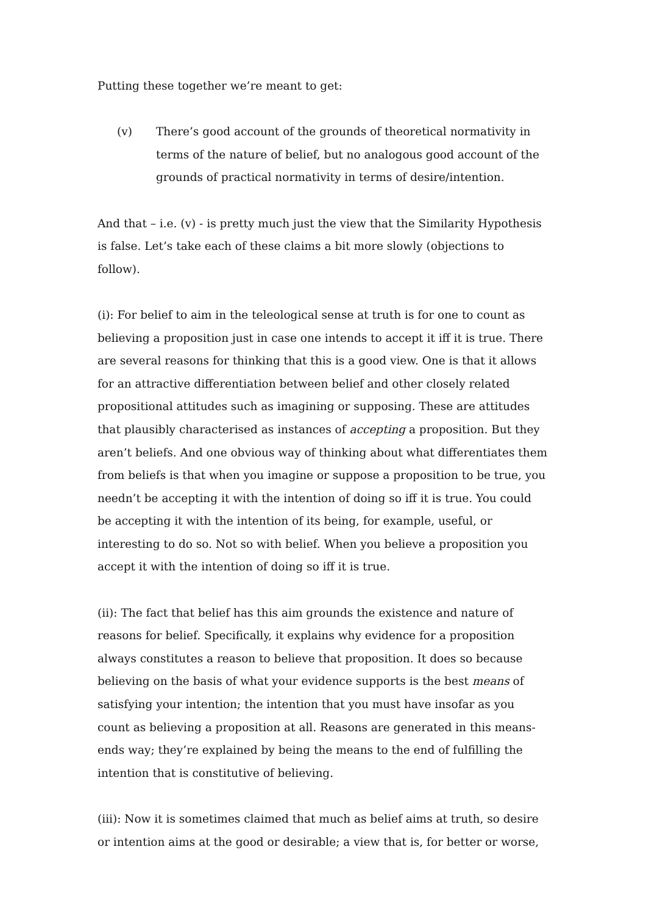Putting these together we’re meant to get:
(v) There’s good account of the grounds of theoretical normativity in terms of the nature of belief, but no analogous good account of the grounds of practical normativity in terms of desire/intention.
And that – i.e. (v) - is pretty much just the view that the Similarity Hypothesis is false. Let’s take each of these claims a bit more slowly (objections to follow).
(i): For belief to aim in the teleological sense at truth is for one to count as believing a proposition just in case one intends to accept it iff it is true. There are several reasons for thinking that this is a good view. One is that it allows for an attractive differentiation between belief and other closely related propositional attitudes such as imagining or supposing. These are attitudes that plausibly characterised as instances of accepting a proposition. But they aren’t beliefs. And one obvious way of thinking about what differentiates them from beliefs is that when you imagine or suppose a proposition to be true, you needn’t be accepting it with the intention of doing so iff it is true. You could be accepting it with the intention of its being, for example, useful, or interesting to do so. Not so with belief. When you believe a proposition you accept it with the intention of doing so iff it is true.
(ii): The fact that belief has this aim grounds the existence and nature of reasons for belief. Specifically, it explains why evidence for a proposition always constitutes a reason to believe that proposition. It does so because believing on the basis of what your evidence supports is the best means of satisfying your intention; the intention that you must have insofar as you count as believing a proposition at all. Reasons are generated in this means-ends way; they’re explained by being the means to the end of fulfilling the intention that is constitutive of believing.
(iii): Now it is sometimes claimed that much as belief aims at truth, so desire or intention aims at the good or desirable; a view that is, for better or worse,